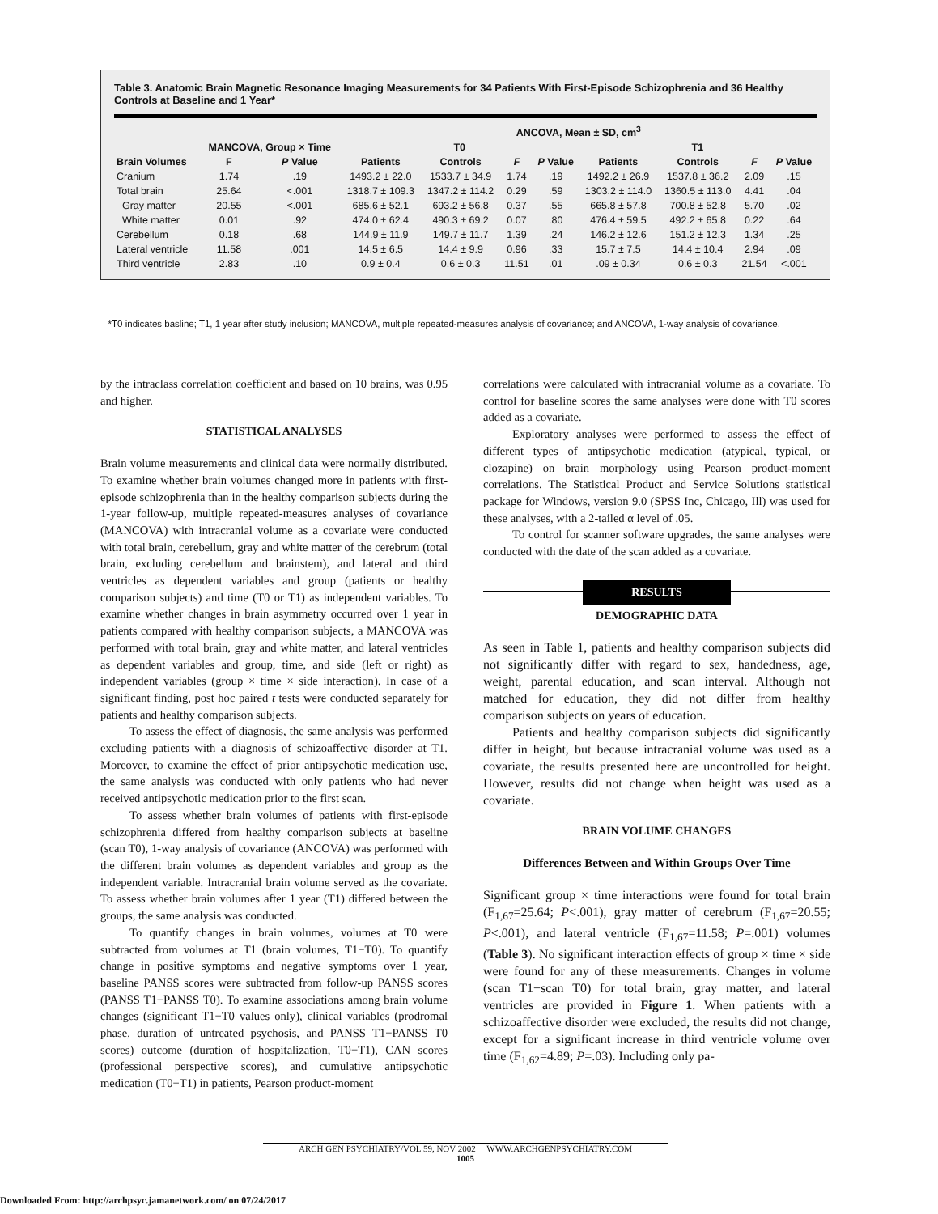Table 3. Anatomic Brain Magnetic Resonance Imaging Measurements for 34 Patients With First-Episode Schizophrenia and 36 Healthy Controls at Baseline and 1 Year*
| | | | ANCOVA, Mean ± SD, cm<sup>3</sup> | | | | | | | |
| --- | --- | --- | --- | --- | --- | --- | --- | --- | --- | --- |
| | MANCOVA, Group × Time | | T0 | | | | T1 | | | |
| Brain Volumes | F | P Value | Patients | Controls | F | P Value | Patients | Controls | F | P Value |
| Cranium | 1.74 | .19 | 1493.2 ± 22.0 | 1533.7 ± 34.9 | 1.74 | .19 | 1492.2 ± 26.9 | 1537.8 ± 36.2 | 2.09 | .15 |
| Total brain | 25.64 | <.001 | 1318.7 ± 109.3 | 1347.2 ± 114.2 | 0.29 | .59 | 1303.2 ± 114.0 | 1360.5 ± 113.0 | 4.41 | .04 |
| Gray matter | 20.55 | <.001 | 685.6 ± 52.1 | 693.2 ± 56.8 | 0.37 | .55 | 665.8 ± 57.8 | 700.8 ± 52.8 | 5.70 | .02 |
| White matter | 0.01 | .92 | 474.0 ± 62.4 | 490.3 ± 69.2 | 0.07 | .80 | 476.4 ± 59.5 | 492.2 ± 65.8 | 0.22 | .64 |
| Cerebellum | 0.18 | .68 | 144.9 ± 11.9 | 149.7 ± 11.7 | 1.39 | .24 | 146.2 ± 12.6 | 151.2 ± 12.3 | 1.34 | .25 |
| Lateral ventricle | 11.58 | .001 | 14.5 ± 6.5 | 14.4 ± 9.9 | 0.96 | .33 | 15.7 ± 7.5 | 14.4 ± 10.4 | 2.94 | .09 |
| Third ventricle | 2.83 | .10 | 0.9 ± 0.4 | 0.6 ± 0.3 | 11.51 | .01 | .09 ± 0.34 | 0.6 ± 0.3 | 21.54 | <.001 |
*T0 indicates basline; T1, 1 year after study inclusion; MANCOVA, multiple repeated-measures analysis of covariance; and ANCOVA, 1-way analysis of covariance.
by the intraclass correlation coefficient and based on 10 brains, was 0.95 and higher.
STATISTICAL ANALYSES
Brain volume measurements and clinical data were normally distributed. To examine whether brain volumes changed more in patients with first-episode schizophrenia than in the healthy comparison subjects during the 1-year follow-up, multiple repeated-measures analyses of covariance (MANCOVA) with intracranial volume as a covariate were conducted with total brain, cerebellum, gray and white matter of the cerebrum (total brain, excluding cerebellum and brainstem), and lateral and third ventricles as dependent variables and group (patients or healthy comparison subjects) and time (T0 or T1) as independent variables. To examine whether changes in brain asymmetry occurred over 1 year in patients compared with healthy comparison subjects, a MANCOVA was performed with total brain, gray and white matter, and lateral ventricles as dependent variables and group, time, and side (left or right) as independent variables (group × time × side interaction). In case of a significant finding, post hoc paired t tests were conducted separately for patients and healthy comparison subjects.
To assess the effect of diagnosis, the same analysis was performed excluding patients with a diagnosis of schizoaffective disorder at T1. Moreover, to examine the effect of prior antipsychotic medication use, the same analysis was conducted with only patients who had never received antipsychotic medication prior to the first scan.
To assess whether brain volumes of patients with first-episode schizophrenia differed from healthy comparison subjects at baseline (scan T0), 1-way analysis of covariance (ANCOVA) was performed with the different brain volumes as dependent variables and group as the independent variable. Intracranial brain volume served as the covariate. To assess whether brain volumes after 1 year (T1) differed between the groups, the same analysis was conducted.
To quantify changes in brain volumes, volumes at T0 were subtracted from volumes at T1 (brain volumes, T1−T0). To quantify change in positive symptoms and negative symptoms over 1 year, baseline PANSS scores were subtracted from follow-up PANSS scores (PANSS T1−PANSS T0). To examine associations among brain volume changes (significant T1−T0 values only), clinical variables (prodromal phase, duration of untreated psychosis, and PANSS T1−PANSS T0 scores) outcome (duration of hospitalization, T0−T1), CAN scores (professional perspective scores), and cumulative antipsychotic medication (T0−T1) in patients, Pearson product-moment
correlations were calculated with intracranial volume as a covariate. To control for baseline scores the same analyses were done with T0 scores added as a covariate.
Exploratory analyses were performed to assess the effect of different types of antipsychotic medication (atypical, typical, or clozapine) on brain morphology using Pearson product-moment correlations. The Statistical Product and Service Solutions statistical package for Windows, version 9.0 (SPSS Inc, Chicago, Ill) was used for these analyses, with a 2-tailed α level of .05.
To control for scanner software upgrades, the same analyses were conducted with the date of the scan added as a covariate.
RESULTS
DEMOGRAPHIC DATA
As seen in Table 1, patients and healthy comparison subjects did not significantly differ with regard to sex, handedness, age, weight, parental education, and scan interval. Although not matched for education, they did not differ from healthy comparison subjects on years of education.
Patients and healthy comparison subjects did significantly differ in height, but because intracranial volume was used as a covariate, the results presented here are uncontrolled for height. However, results did not change when height was used as a covariate.
BRAIN VOLUME CHANGES
Differences Between and Within Groups Over Time
Significant group × time interactions were found for total brain (F<sub>1,67</sub>=25.64; P<.001), gray matter of cerebrum (F<sub>1,67</sub>=20.55; P<.001), and lateral ventricle (F<sub>1,67</sub>=11.58; P=.001) volumes (Table 3). No significant interaction effects of group × time × side were found for any of these measurements. Changes in volume (scan T1−scan T0) for total brain, gray matter, and lateral ventricles are provided in Figure 1. When patients with a schizoaffective disorder were excluded, the results did not change, except for a significant increase in third ventricle volume over time (F<sub>1,62</sub>=4.89; P=.03). Including only pa-
ARCH GEN PSYCHIATRY/VOL 59, NOV 2002 WWW.ARCHGENPSYCHIATRY.COM
1005
Downloaded From: http://archpsyc.jamanetwork.com/ on 07/24/2017